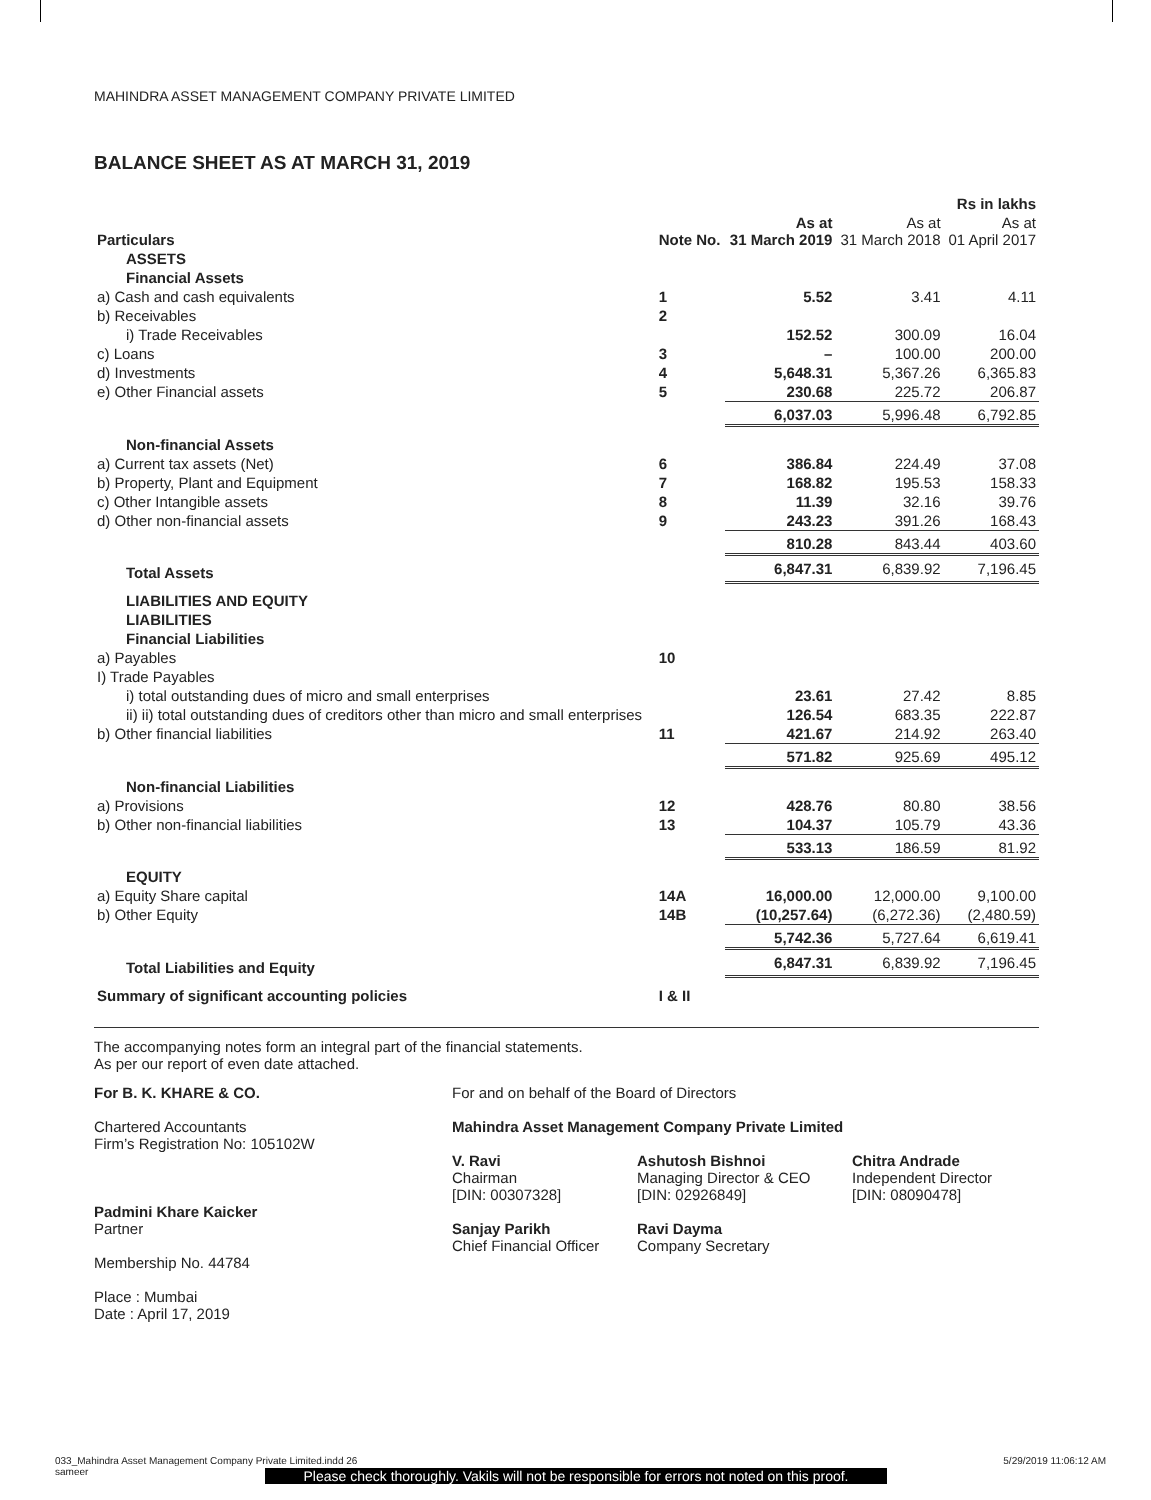MAHINDRA ASSET MANAGEMENT COMPANY PRIVATE LIMITED
BALANCE SHEET AS AT MARCH 31, 2019
| Rs in lakhs | | | | |
| Particulars | Note No. | As at 31 March 2019 | As at 31 March 2018 | As at 01 April 2017 |
| ASSETS | | | | |
| Financial Assets | | | | |
| a) Cash and cash equivalents | 1 | 5.52 | 3.41 | 4.11 |
| b) Receivables | 2 | | | |
| i) Trade Receivables | | 152.52 | 300.09 | 16.04 |
| c) Loans | 3 | – | 100.00 | 200.00 |
| d) Investments | 4 | 5,648.31 | 5,367.26 | 6,365.83 |
| e) Other Financial assets | 5 | 230.68 | 225.72 | 206.87 |
| | | 6,037.03 | 5,996.48 | 6,792.85 |
| Non-financial Assets | | | | |
| a) Current tax assets (Net) | 6 | 386.84 | 224.49 | 37.08 |
| b) Property, Plant and Equipment | 7 | 168.82 | 195.53 | 158.33 |
| c) Other Intangible assets | 8 | 11.39 | 32.16 | 39.76 |
| d) Other non-financial assets | 9 | 243.23 | 391.26 | 168.43 |
| | | 810.28 | 843.44 | 403.60 |
| Total Assets | | 6,847.31 | 6,839.92 | 7,196.45 |
| LIABILITIES AND EQUITY | | | | |
| LIABILITIES | | | | |
| Financial Liabilities | | | | |
| a) Payables | 10 | | | |
| I) Trade Payables | | | | |
| i) total outstanding dues of micro and small enterprises | | 23.61 | 27.42 | 8.85 |
| ii) ii) total outstanding dues of creditors other than micro and small enterprises | | 126.54 | 683.35 | 222.87 |
| b) Other financial liabilities | 11 | 421.67 | 214.92 | 263.40 |
| | | 571.82 | 925.69 | 495.12 |
| Non-financial Liabilities | | | | |
| a) Provisions | 12 | 428.76 | 80.80 | 38.56 |
| b) Other non-financial liabilities | 13 | 104.37 | 105.79 | 43.36 |
| | | 533.13 | 186.59 | 81.92 |
| EQUITY | | | | |
| a) Equity Share capital | 14A | 16,000.00 | 12,000.00 | 9,100.00 |
| b) Other Equity | 14B | (10,257.64) | (6,272.36) | (2,480.59) |
| | | 5,742.36 | 5,727.64 | 6,619.41 |
| Total Liabilities and Equity | | 6,847.31 | 6,839.92 | 7,196.45 |
| Summary of significant accounting policies | I & II | | | |
The accompanying notes form an integral part of the financial statements.
As per our report of even date attached.
For B. K. KHARE & CO.
Chartered Accountants
Firm’s Registration No: 105102W
Padmini Khare Kaicker
Partner
Membership No. 44784
Place : Mumbai
Date : April 17, 2019
For and on behalf of the Board of Directors
Mahindra Asset Management Company Private Limited
V. Ravi
Chairman
[DIN: 00307328]
Sanjay Parikh
Chief Financial Officer
Ashutosh Bishnoi
Managing Director & CEO
[DIN: 02926849]
Ravi Dayma
Company Secretary
Chitra Andrade
Independent Director
[DIN: 08090478]
033_Mahindra Asset Management Company Private Limited.indd 26
sameer 5/29/2019 11:06:12 AM
Please check thoroughly. Vakils will not be responsible for errors not noted on this proof.